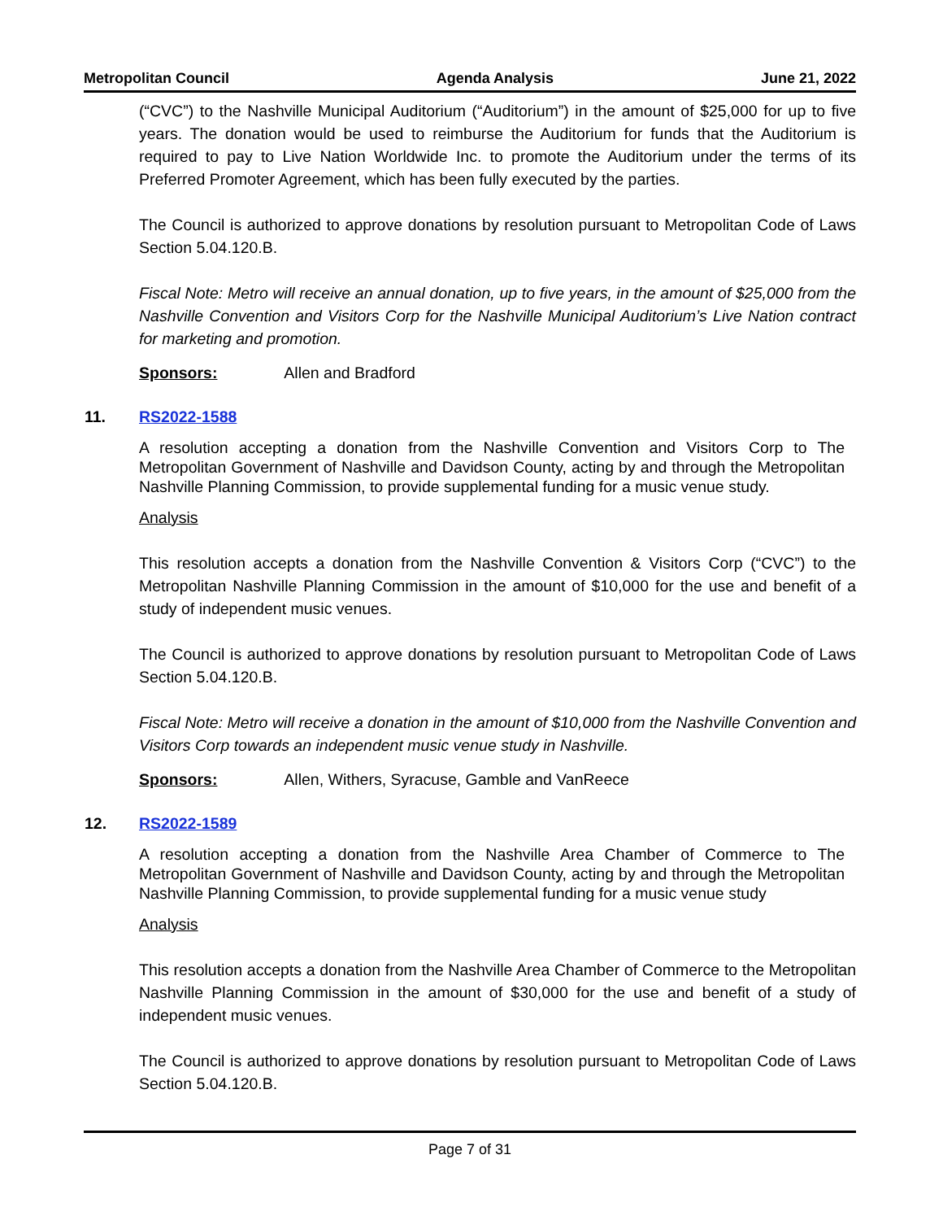Metropolitan Council Agenda Analysis June 21, 2022
(“CVC”) to the Nashville Municipal Auditorium (“Auditorium”) in the amount of $25,000 for up to five years. The donation would be used to reimburse the Auditorium for funds that the Auditorium is required to pay to Live Nation Worldwide Inc. to promote the Auditorium under the terms of its Preferred Promoter Agreement, which has been fully executed by the parties.
The Council is authorized to approve donations by resolution pursuant to Metropolitan Code of Laws Section 5.04.120.B.
Fiscal Note: Metro will receive an annual donation, up to five years, in the amount of $25,000 from the Nashville Convention and Visitors Corp for the Nashville Municipal Auditorium’s Live Nation contract for marketing and promotion.
Sponsors: Allen and Bradford
11. RS2022-1588
A resolution accepting a donation from the Nashville Convention and Visitors Corp to The Metropolitan Government of Nashville and Davidson County, acting by and through the Metropolitan Nashville Planning Commission, to provide supplemental funding for a music venue study.
Analysis
This resolution accepts a donation from the Nashville Convention & Visitors Corp (“CVC”) to the Metropolitan Nashville Planning Commission in the amount of $10,000 for the use and benefit of a study of independent music venues.
The Council is authorized to approve donations by resolution pursuant to Metropolitan Code of Laws Section 5.04.120.B.
Fiscal Note: Metro will receive a donation in the amount of $10,000 from the Nashville Convention and Visitors Corp towards an independent music venue study in Nashville.
Sponsors: Allen, Withers, Syracuse, Gamble and VanReece
12. RS2022-1589
A resolution accepting a donation from the Nashville Area Chamber of Commerce to The Metropolitan Government of Nashville and Davidson County, acting by and through the Metropolitan Nashville Planning Commission, to provide supplemental funding for a music venue study
Analysis
This resolution accepts a donation from the Nashville Area Chamber of Commerce to the Metropolitan Nashville Planning Commission in the amount of $30,000 for the use and benefit of a study of independent music venues.
The Council is authorized to approve donations by resolution pursuant to Metropolitan Code of Laws Section 5.04.120.B.
Page 7 of 31